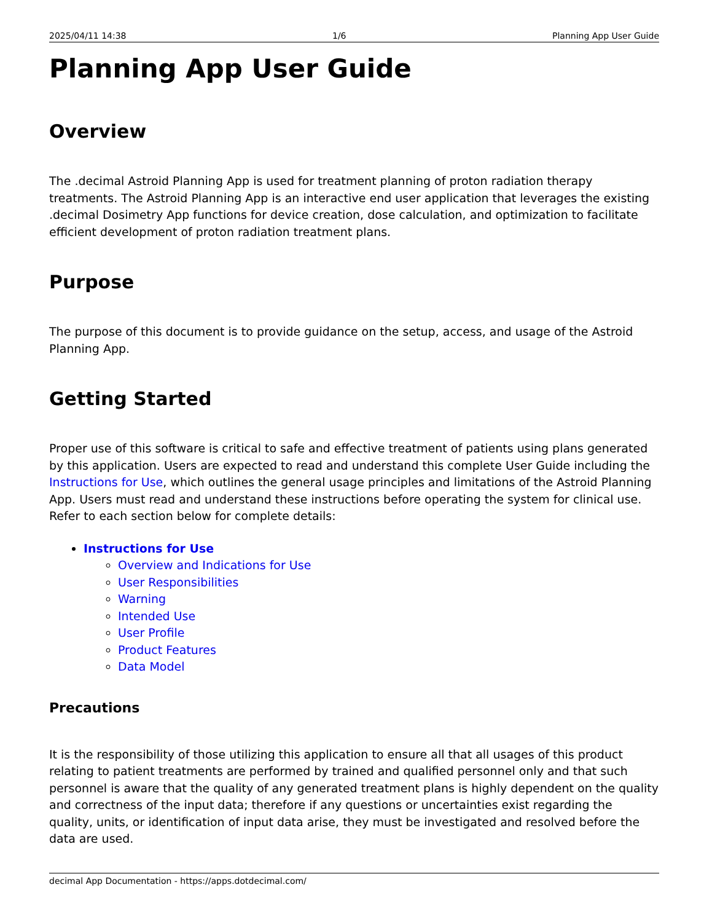2025/04/11 14:38 1/6 Planning App User Guide
Planning App User Guide
Overview
The .decimal Astroid Planning App is used for treatment planning of proton radiation therapy treatments. The Astroid Planning App is an interactive end user application that leverages the existing .decimal Dosimetry App functions for device creation, dose calculation, and optimization to facilitate efficient development of proton radiation treatment plans.
Purpose
The purpose of this document is to provide guidance on the setup, access, and usage of the Astroid Planning App.
Getting Started
Proper use of this software is critical to safe and effective treatment of patients using plans generated by this application. Users are expected to read and understand this complete User Guide including the Instructions for Use, which outlines the general usage principles and limitations of the Astroid Planning App. Users must read and understand these instructions before operating the system for clinical use. Refer to each section below for complete details:
Instructions for Use
Overview and Indications for Use
User Responsibilities
Warning
Intended Use
User Profile
Product Features
Data Model
Precautions
It is the responsibility of those utilizing this application to ensure all that all usages of this product relating to patient treatments are performed by trained and qualified personnel only and that such personnel is aware that the quality of any generated treatment plans is highly dependent on the quality and correctness of the input data; therefore if any questions or uncertainties exist regarding the quality, units, or identification of input data arise, they must be investigated and resolved before the data are used.
decimal App Documentation - https://apps.dotdecimal.com/